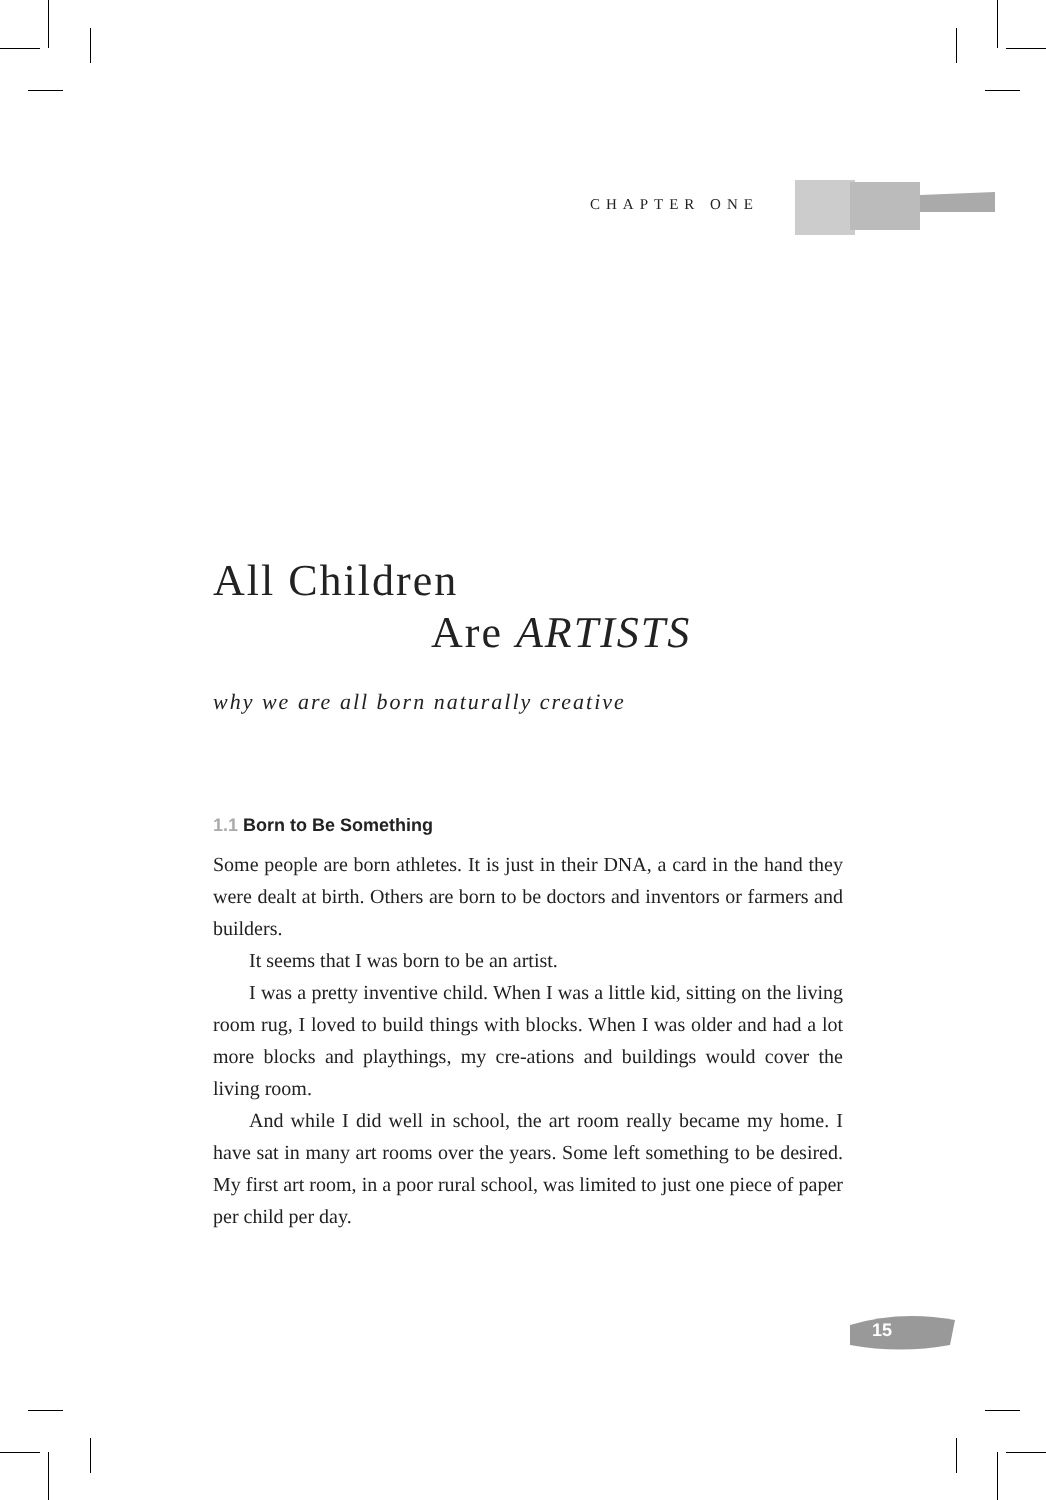CHAPTER ONE
All Children
Are ARTISTS
why we are all born naturally creative
1.1 Born to Be Something
Some people are born athletes. It is just in their DNA, a card in the hand they were dealt at birth. Others are born to be doctors and inventors or farmers and builders.
It seems that I was born to be an artist.
I was a pretty inventive child. When I was a little kid, sitting on the living room rug, I loved to build things with blocks. When I was older and had a lot more blocks and playthings, my cre-ations and buildings would cover the living room.
And while I did well in school, the art room really became my home. I have sat in many art rooms over the years. Some left something to be desired. My first art room, in a poor rural school, was limited to just one piece of paper per child per day.
15